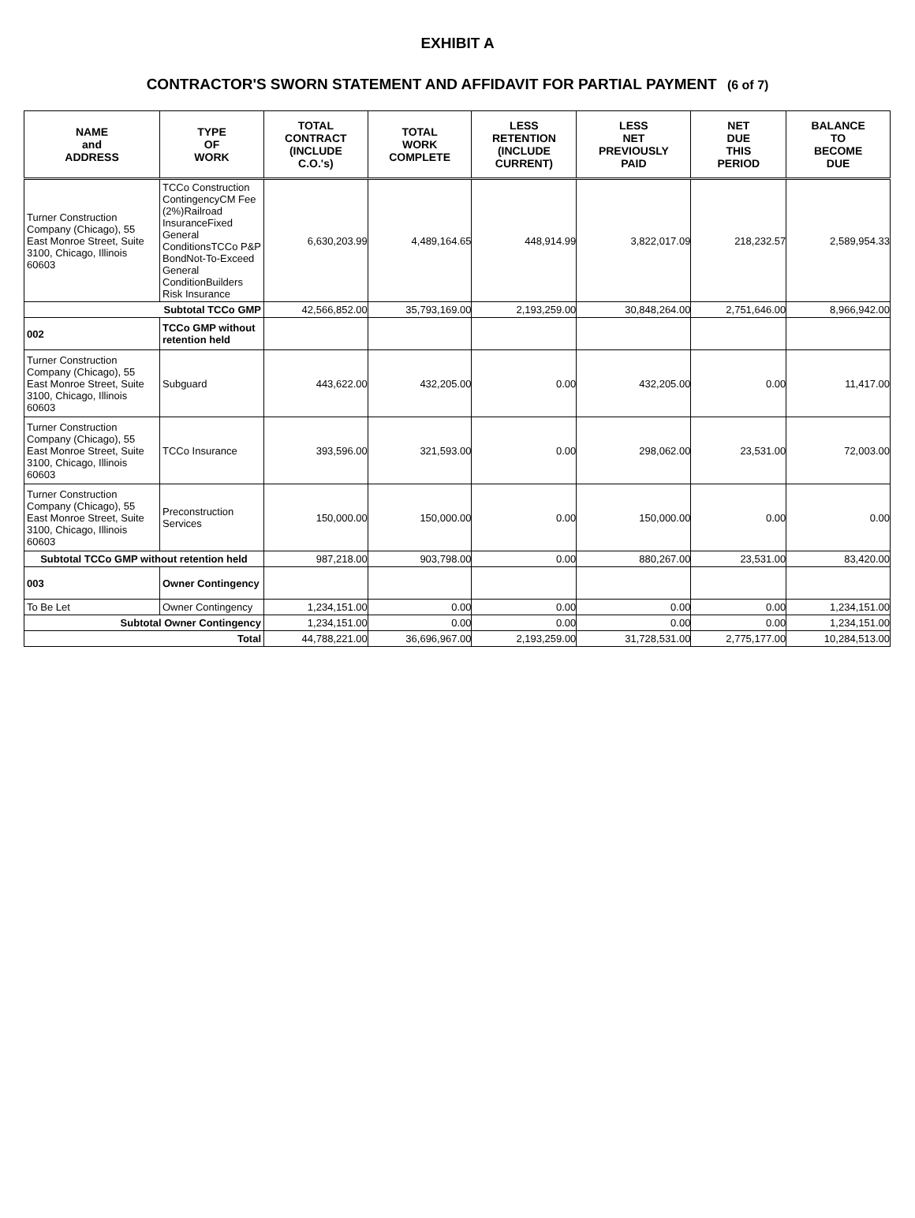EXHIBIT A
CONTRACTOR'S SWORN STATEMENT AND AFFIDAVIT FOR PARTIAL PAYMENT (6 of 7)
| NAME and ADDRESS | TYPE OF WORK | TOTAL CONTRACT (INCLUDE C.O.'s) | TOTAL WORK COMPLETE | LESS RETENTION (INCLUDE CURRENT) | LESS NET PREVIOUSLY PAID | NET DUE THIS PERIOD | BALANCE TO BECOME DUE |
| --- | --- | --- | --- | --- | --- | --- | --- |
| Turner Construction Company (Chicago), 55 East Monroe Street, Suite 3100, Chicago, Illinois 60603 | TCCo Construction ContingencyCM Fee (2%)Railroad InsuranceFixed General ConditionsTCCo P&P BondNot-To-Exceed General ConditionBuilders Risk Insurance | 6,630,203.99 | 4,489,164.65 | 448,914.99 | 3,822,017.09 | 218,232.57 | 2,589,954.33 |
| Subtotal TCCo GMP | | 42,566,852.00 | 35,793,169.00 | 2,193,259.00 | 30,848,264.00 | 2,751,646.00 | 8,966,942.00 |
| 002 | TCCo GMP without retention held | | | | | | |
| Turner Construction Company (Chicago), 55 East Monroe Street, Suite 3100, Chicago, Illinois 60603 | Subguard | 443,622.00 | 432,205.00 | 0.00 | 432,205.00 | 0.00 | 11,417.00 |
| Turner Construction Company (Chicago), 55 East Monroe Street, Suite 3100, Chicago, Illinois 60603 | TCCo Insurance | 393,596.00 | 321,593.00 | 0.00 | 298,062.00 | 23,531.00 | 72,003.00 |
| Turner Construction Company (Chicago), 55 East Monroe Street, Suite 3100, Chicago, Illinois 60603 | Preconstruction Services | 150,000.00 | 150,000.00 | 0.00 | 150,000.00 | 0.00 | 0.00 |
| Subtotal TCCo GMP without retention held | | 987,218.00 | 903,798.00 | 0.00 | 880,267.00 | 23,531.00 | 83,420.00 |
| 003 | Owner Contingency | | | | | | |
| To Be Let | Owner Contingency | 1,234,151.00 | 0.00 | 0.00 | 0.00 | 0.00 | 1,234,151.00 |
| Subtotal Owner Contingency | | 1,234,151.00 | 0.00 | 0.00 | 0.00 | 0.00 | 1,234,151.00 |
| Total | | 44,788,221.00 | 36,696,967.00 | 2,193,259.00 | 31,728,531.00 | 2,775,177.00 | 10,284,513.00 |